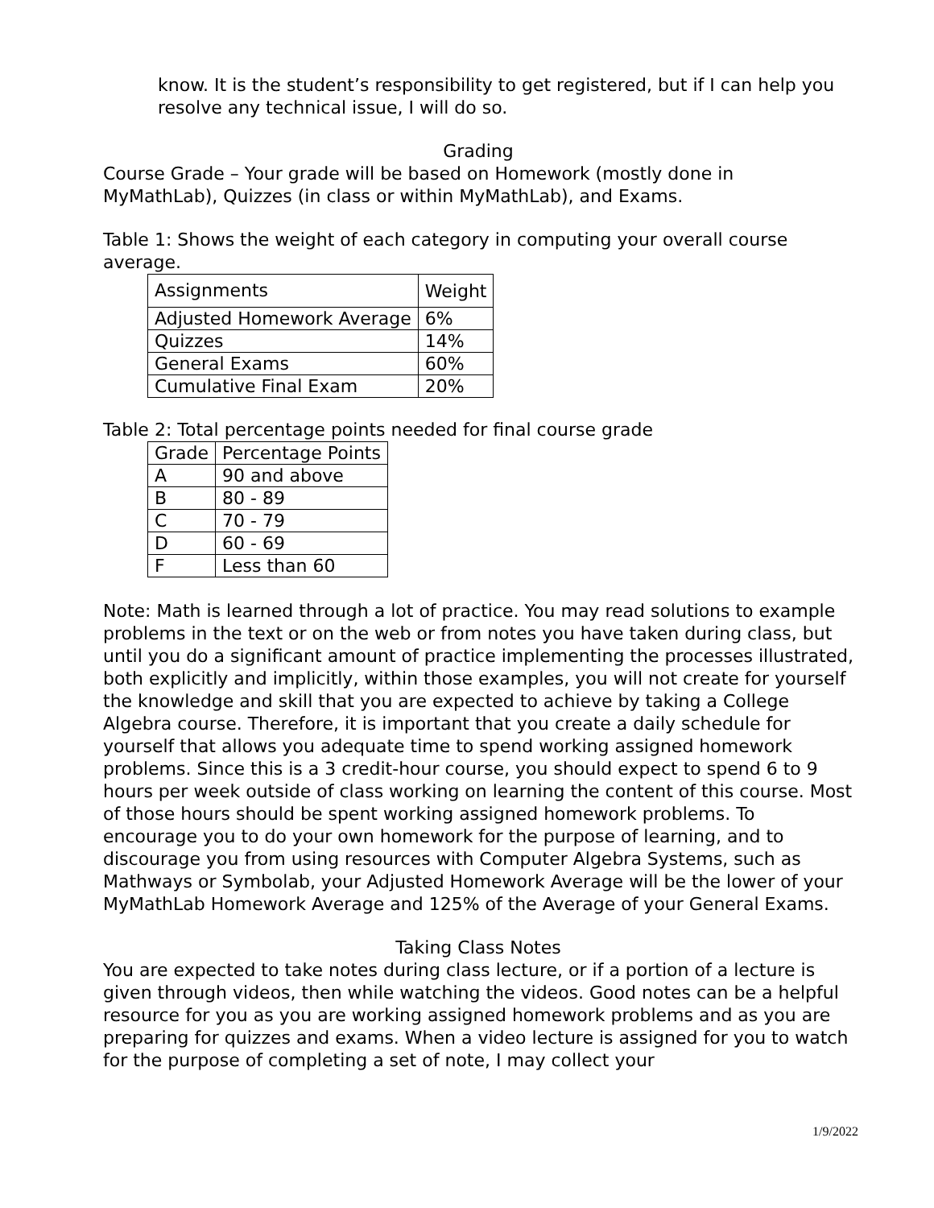know. It is the student’s responsibility to get registered, but if I can help you resolve any technical issue, I will do so.
Grading
Course Grade – Your grade will be based on Homework (mostly done in MyMathLab), Quizzes (in class or within MyMathLab), and Exams.
Table 1: Shows the weight of each category in computing your overall course average.
| Assignments | Weight |
| Adjusted Homework Average | 6% |
| Quizzes | 14% |
| General Exams | 60% |
| Cumulative Final Exam | 20% |
Table 2: Total percentage points needed for final course grade
| Grade | Percentage Points |
| A | 90 and above |
| B | 80 - 89 |
| C | 70 - 79 |
| D | 60 - 69 |
| F | Less than 60 |
Note: Math is learned through a lot of practice. You may read solutions to example problems in the text or on the web or from notes you have taken during class, but until you do a significant amount of practice implementing the processes illustrated, both explicitly and implicitly, within those examples, you will not create for yourself the knowledge and skill that you are expected to achieve by taking a College Algebra course. Therefore, it is important that you create a daily schedule for yourself that allows you adequate time to spend working assigned homework problems. Since this is a 3 credit-hour course, you should expect to spend 6 to 9 hours per week outside of class working on learning the content of this course. Most of those hours should be spent working assigned homework problems. To encourage you to do your own homework for the purpose of learning, and to discourage you from using resources with Computer Algebra Systems, such as Mathways or Symbolab, your Adjusted Homework Average will be the lower of your MyMathLab Homework Average and 125% of the Average of your General Exams.
Taking Class Notes
You are expected to take notes during class lecture, or if a portion of a lecture is given through videos, then while watching the videos. Good notes can be a helpful resource for you as you are working assigned homework problems and as you are preparing for quizzes and exams. When a video lecture is assigned for you to watch for the purpose of completing a set of note, I may collect your
1/9/2022